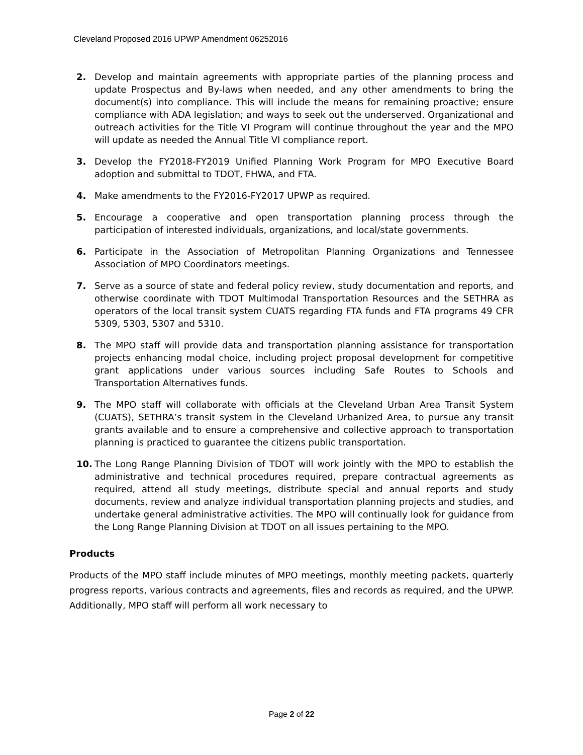Cleveland Proposed 2016 UPWP Amendment 06252016
2. Develop and maintain agreements with appropriate parties of the planning process and update Prospectus and By-laws when needed, and any other amendments to bring the document(s) into compliance. This will include the means for remaining proactive; ensure compliance with ADA legislation; and ways to seek out the underserved. Organizational and outreach activities for the Title VI Program will continue throughout the year and the MPO will update as needed the Annual Title VI compliance report.
3. Develop the FY2018-FY2019 Unified Planning Work Program for MPO Executive Board adoption and submittal to TDOT, FHWA, and FTA.
4. Make amendments to the FY2016-FY2017 UPWP as required.
5. Encourage a cooperative and open transportation planning process through the participation of interested individuals, organizations, and local/state governments.
6. Participate in the Association of Metropolitan Planning Organizations and Tennessee Association of MPO Coordinators meetings.
7. Serve as a source of state and federal policy review, study documentation and reports, and otherwise coordinate with TDOT Multimodal Transportation Resources and the SETHRA as operators of the local transit system CUATS regarding FTA funds and FTA programs 49 CFR 5309, 5303, 5307 and 5310.
8. The MPO staff will provide data and transportation planning assistance for transportation projects enhancing modal choice, including project proposal development for competitive grant applications under various sources including Safe Routes to Schools and Transportation Alternatives funds.
9. The MPO staff will collaborate with officials at the Cleveland Urban Area Transit System (CUATS), SETHRA’s transit system in the Cleveland Urbanized Area, to pursue any transit grants available and to ensure a comprehensive and collective approach to transportation planning is practiced to guarantee the citizens public transportation.
10. The Long Range Planning Division of TDOT will work jointly with the MPO to establish the administrative and technical procedures required, prepare contractual agreements as required, attend all study meetings, distribute special and annual reports and study documents, review and analyze individual transportation planning projects and studies, and undertake general administrative activities. The MPO will continually look for guidance from the Long Range Planning Division at TDOT on all issues pertaining to the MPO.
Products
Products of the MPO staff include minutes of MPO meetings, monthly meeting packets, quarterly progress reports, various contracts and agreements, files and records as required, and the UPWP. Additionally, MPO staff will perform all work necessary to
Page 2 of 22